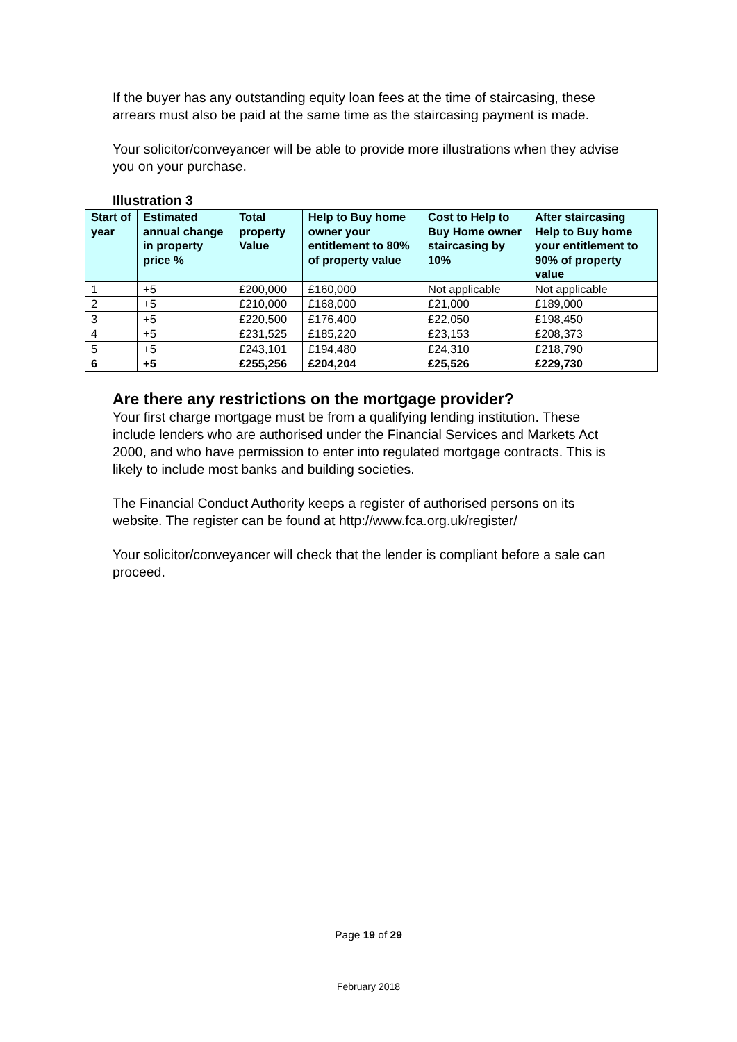If the buyer has any outstanding equity loan fees at the time of staircasing, these arrears must also be paid at the same time as the staircasing payment is made.
Your solicitor/conveyancer will be able to provide more illustrations when they advise you on your purchase.
Illustration 3
| Start of year | Estimated annual change in property price % | Total property Value | Help to Buy home owner your entitlement to 80% of property value | Cost to Help to Buy Home owner staircasing by 10% | After staircasing Help to Buy home your entitlement to 90% of property value |
| --- | --- | --- | --- | --- | --- |
| 1 | +5 | £200,000 | £160,000 | Not applicable | Not applicable |
| 2 | +5 | £210,000 | £168,000 | £21,000 | £189,000 |
| 3 | +5 | £220,500 | £176,400 | £22,050 | £198,450 |
| 4 | +5 | £231,525 | £185,220 | £23,153 | £208,373 |
| 5 | +5 | £243,101 | £194,480 | £24,310 | £218,790 |
| 6 | +5 | £255,256 | £204,204 | £25,526 | £229,730 |
Are there any restrictions on the mortgage provider?
Your first charge mortgage must be from a qualifying lending institution. These include lenders who are authorised under the Financial Services and Markets Act 2000, and who have permission to enter into regulated mortgage contracts. This is likely to include most banks and building societies.
The Financial Conduct Authority keeps a register of authorised persons on its website. The register can be found at http://www.fca.org.uk/register/
Your solicitor/conveyancer will check that the lender is compliant before a sale can proceed.
Page 19 of 29
February 2018